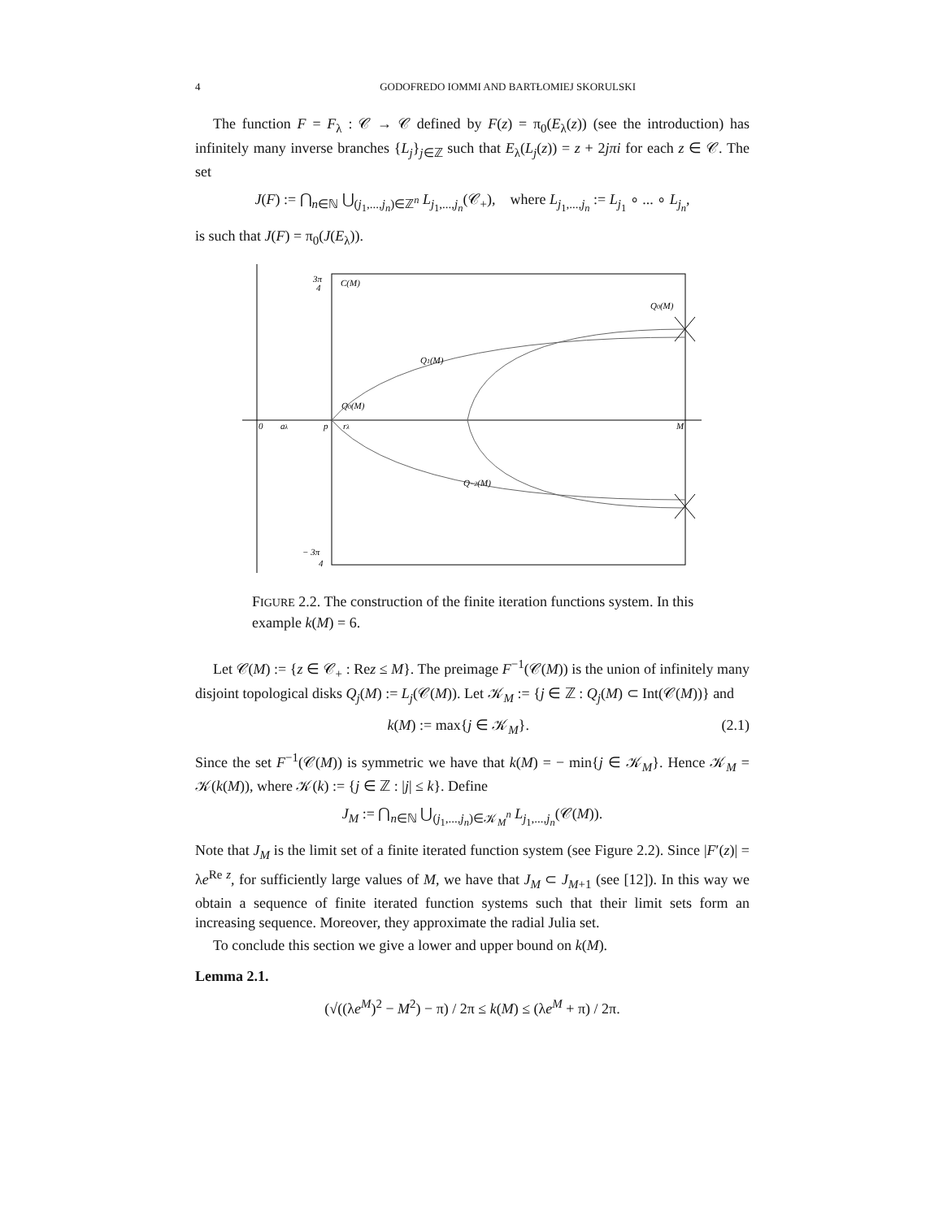4 GODOFREDO IOMMI AND BARTŁOMIEJ SKORULSKI
The function F = F<sub>λ</sub> : 𝒞 → 𝒞 defined by F(z) = π<sub>0</sub>(E<sub>λ</sub>(z)) (see the introduction) has infinitely many inverse branches {L<sub>j</sub>}<sub>j∈ℤ</sub> such that E<sub>λ</sub>(L<sub>j</sub>(z)) = z + 2jπi for each z ∈ 𝒞. The set
J(F) := ⋂<sub>n∈ℕ</sub> ⋃<sub>(j<sub>1</sub>,...,j<sub>n</sub>)∈ℤ<sup>n</sup></sub> L<sub>j<sub>1</sub>,...,j<sub>n</sub></sub>(𝒞<sub>+</sub>), where L<sub>j<sub>1</sub>,...,j<sub>n</sub></sub> := L<sub>j<sub>1</sub></sub> ∘ ... ∘ L<sub>j<sub>n</sub></sub>,
is such that J(F) = π<sub>0</sub>(J(E<sub>λ</sub>)).
3π
4
C(M)
Q0(M)
Q1(M)
Q0(M)
0
aλ
p
rλ
M
Q−2(M)
− 3π
4
FIGURE 2.2. The construction of the finite iteration functions system. In this example k(M) = 6.
Let 𝒞(M) := {z ∈ 𝒞<sub>+</sub> : Rez ≤ M}. The preimage F<sup>−1</sup>(𝒞(M)) is the union of infinitely many disjoint topological disks Q<sub>j</sub>(M) := L<sub>j</sub>(𝒞(M)). Let 𝒦<sub>M</sub> := {j ∈ ℤ : Q<sub>j</sub>(M) ⊂ Int(𝒞(M))} and
k(M) := max{j ∈ 𝒦<sub>M</sub>}. (2.1)
Since the set F<sup>−1</sup>(𝒞(M)) is symmetric we have that k(M) = − min{j ∈ 𝒦<sub>M</sub>}. Hence 𝒦<sub>M</sub> = 𝒦(k(M)), where 𝒦(k) := {j ∈ ℤ : |j| ≤ k}. Define
J<sub>M</sub> := ⋂<sub>n∈ℕ</sub> ⋃<sub>(j<sub>1</sub>,...,j<sub>n</sub>)∈𝒦<sub>M</sub><sup>n</sup></sub> L<sub>j<sub>1</sub>,...,j<sub>n</sub></sub>(𝒞(M)).
Note that J<sub>M</sub> is the limit set of a finite iterated function system (see Figure 2.2). Since |F′(z)| = λe<sup>Re z</sup>, for sufficiently large values of M, we have that J<sub>M</sub> ⊂ J<sub>M+1</sub> (see [12]). In this way we obtain a sequence of finite iterated function systems such that their limit sets form an increasing sequence. Moreover, they approximate the radial Julia set.
To conclude this section we give a lower and upper bound on k(M).
Lemma 2.1.
(√((λe<sup>M</sup>)<sup>2</sup> − M<sup>2</sup>) − π) / 2π ≤ k(M) ≤ (λe<sup>M</sup> + π) / 2π.